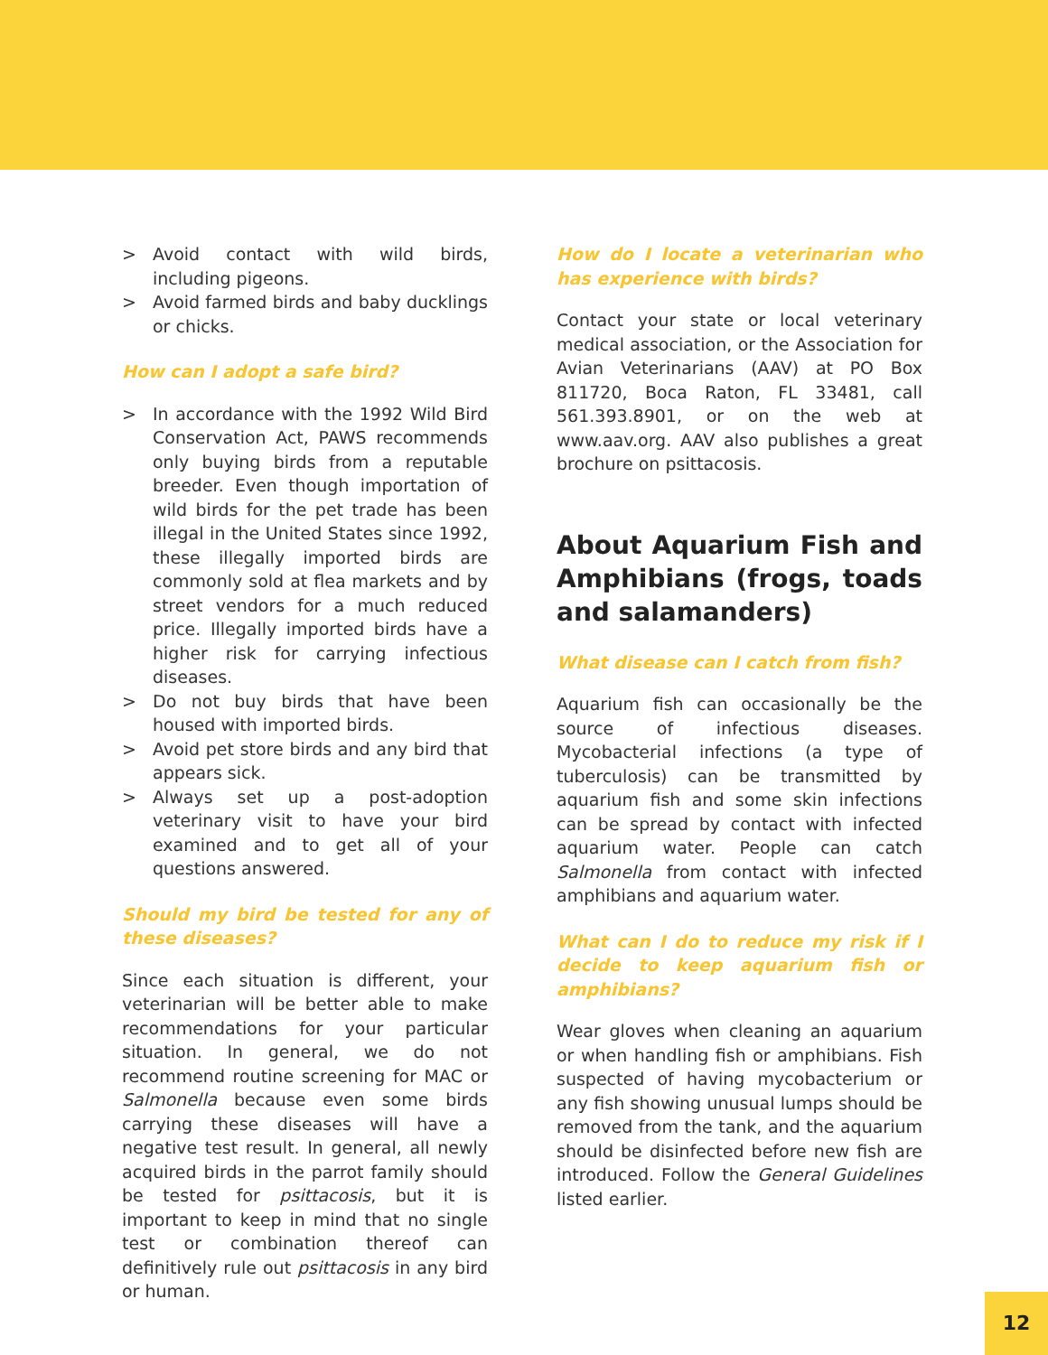> Avoid contact with wild birds, including pigeons.
> Avoid farmed birds and baby ducklings or chicks.
How can I adopt a safe bird?
> In accordance with the 1992 Wild Bird Conservation Act, PAWS recommends only buying birds from a reputable breeder. Even though importation of wild birds for the pet trade has been illegal in the United States since 1992, these illegally imported birds are commonly sold at flea markets and by street vendors for a much reduced price. Illegally imported birds have a higher risk for carrying infectious diseases.
> Do not buy birds that have been housed with imported birds.
> Avoid pet store birds and any bird that appears sick.
> Always set up a post-adoption veterinary visit to have your bird examined and to get all of your questions answered.
Should my bird be tested for any of these diseases?
Since each situation is different, your veterinarian will be better able to make recommendations for your particular situation. In general, we do not recommend routine screening for MAC or Salmonella because even some birds carrying these diseases will have a negative test result. In general, all newly acquired birds in the parrot family should be tested for psittacosis, but it is important to keep in mind that no single test or combination thereof can definitively rule out psittacosis in any bird or human.
How do I locate a veterinarian who has experience with birds?
Contact your state or local veterinary medical association, or the Association for Avian Veterinarians (AAV) at PO Box 811720, Boca Raton, FL 33481, call 561.393.8901, or on the web at www.aav.org. AAV also publishes a great brochure on psittacosis.
About Aquarium Fish and Amphibians (frogs, toads and salamanders)
What disease can I catch from fish?
Aquarium fish can occasionally be the source of infectious diseases. Mycobacterial infections (a type of tuberculosis) can be transmitted by aquarium fish and some skin infections can be spread by contact with infected aquarium water. People can catch Salmonella from contact with infected amphibians and aquarium water.
What can I do to reduce my risk if I decide to keep aquarium fish or amphibians?
Wear gloves when cleaning an aquarium or when handling fish or amphibians. Fish suspected of having mycobacterium or any fish showing unusual lumps should be removed from the tank, and the aquarium should be disinfected before new fish are introduced. Follow the General Guidelines listed earlier.
12